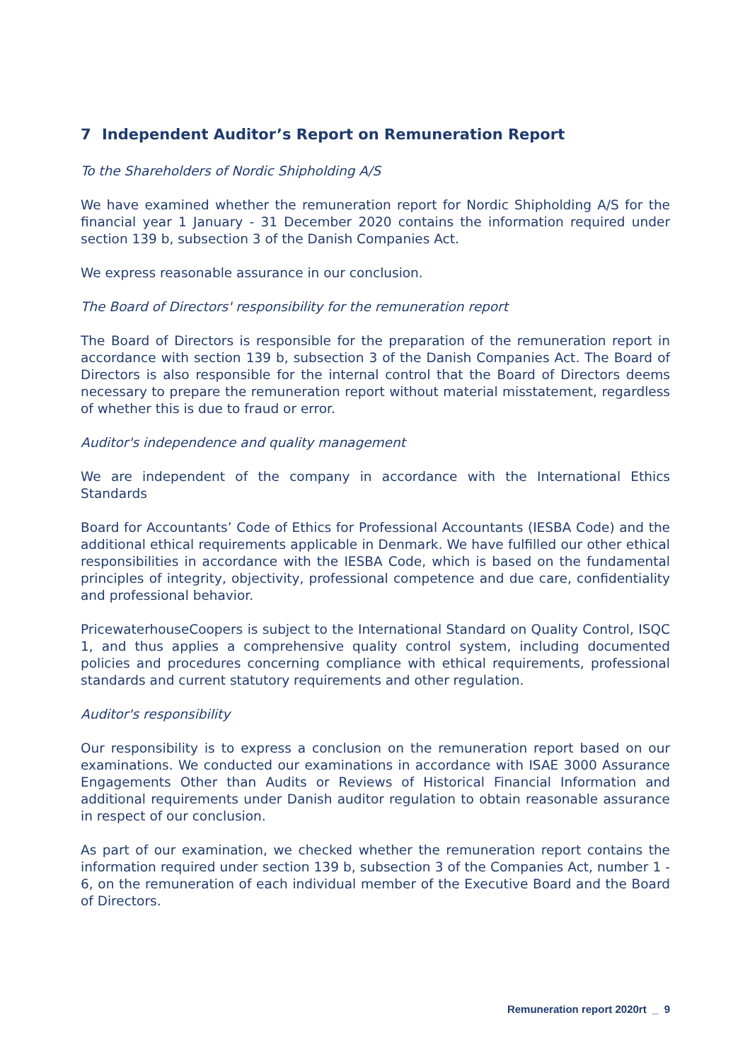7 Independent Auditor’s Report on Remuneration Report
To the Shareholders of Nordic Shipholding A/S
We have examined whether the remuneration report for Nordic Shipholding A/S for the financial year 1 January - 31 December 2020 contains the information required under section 139 b, subsection 3 of the Danish Companies Act.
We express reasonable assurance in our conclusion.
The Board of Directors' responsibility for the remuneration report
The Board of Directors is responsible for the preparation of the remuneration report in accordance with section 139 b, subsection 3 of the Danish Companies Act. The Board of Directors is also responsible for the internal control that the Board of Directors deems necessary to prepare the remuneration report without material misstatement, regardless of whether this is due to fraud or error.
Auditor's independence and quality management
We are independent of the company in accordance with the International Ethics Standards
Board for Accountants’ Code of Ethics for Professional Accountants (IESBA Code) and the additional ethical requirements applicable in Denmark. We have fulfilled our other ethical responsibilities in accordance with the IESBA Code, which is based on the fundamental principles of integrity, objectivity, professional competence and due care, confidentiality and professional behavior.
PricewaterhouseCoopers is subject to the International Standard on Quality Control, ISQC 1, and thus applies a comprehensive quality control system, including documented policies and procedures concerning compliance with ethical requirements, professional standards and current statutory requirements and other regulation.
Auditor's responsibility
Our responsibility is to express a conclusion on the remuneration report based on our examinations. We conducted our examinations in accordance with ISAE 3000 Assurance Engagements Other than Audits or Reviews of Historical Financial Information and additional requirements under Danish auditor regulation to obtain reasonable assurance in respect of our conclusion.
As part of our examination, we checked whether the remuneration report contains the information required under section 139 b, subsection 3 of the Companies Act, number 1 - 6, on the remuneration of each individual member of the Executive Board and the Board of Directors.
Remuneration report 2020rt _ 9